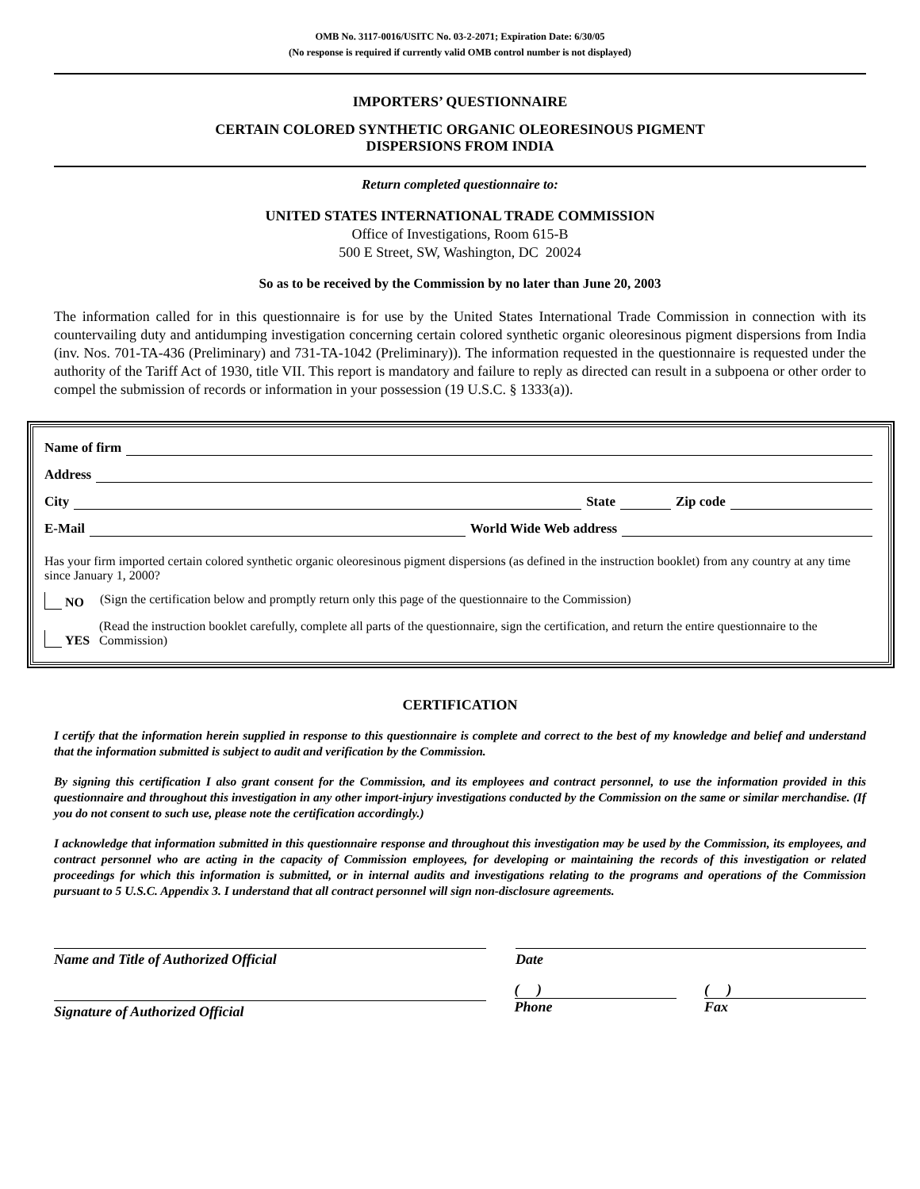OMB No. 3117-0016/USITC No. 03-2-2071; Expiration Date: 6/30/05
(No response is required if currently valid OMB control number is not displayed)
IMPORTERS’ QUESTIONNAIRE
CERTAIN COLORED SYNTHETIC ORGANIC OLEORESINOUS PIGMENT
DISPERSIONS FROM INDIA
Return completed questionnaire to:
UNITED STATES INTERNATIONAL TRADE COMMISSION
Office of Investigations, Room 615-B
500 E Street, SW, Washington, DC 20024
So as to be received by the Commission by no later than June 20, 2003
The information called for in this questionnaire is for use by the United States International Trade Commission in connection with its countervailing duty and antidumping investigation concerning certain colored synthetic organic oleoresinous pigment dispersions from India (inv. Nos. 701-TA-436 (Preliminary) and 731-TA-1042 (Preliminary)). The information requested in the questionnaire is requested under the authority of the Tariff Act of 1930, title VII. This report is mandatory and failure to reply as directed can result in a subpoena or other order to compel the submission of records or information in your possession (19 U.S.C. § 1333(a)).
Name of firm
Address
City State Zip code
E-Mail World Wide Web address
Has your firm imported certain colored synthetic organic oleoresinous pigment dispersions (as defined in the instruction booklet) from any country at any time since January 1, 2000?
NO (Sign the certification below and promptly return only this page of the questionnaire to the Commission)
YES (Read the instruction booklet carefully, complete all parts of the questionnaire, sign the certification, and return the entire questionnaire to the Commission)
CERTIFICATION
I certify that the information herein supplied in response to this questionnaire is complete and correct to the best of my knowledge and belief and understand that the information submitted is subject to audit and verification by the Commission.
By signing this certification I also grant consent for the Commission, and its employees and contract personnel, to use the information provided in this questionnaire and throughout this investigation in any other import-injury investigations conducted by the Commission on the same or similar merchandise. (If you do not consent to such use, please note the certification accordingly.)
I acknowledge that information submitted in this questionnaire response and throughout this investigation may be used by the Commission, its employees, and contract personnel who are acting in the capacity of Commission employees, for developing or maintaining the records of this investigation or related proceedings for which this information is submitted, or in internal audits and investigations relating to the programs and operations of the Commission pursuant to 5 U.S.C. Appendix 3. I understand that all contract personnel will sign non-disclosure agreements.
Name and Title of Authorized Official Date
Signature of Authorized Official
( )
Phone
( )
Fax